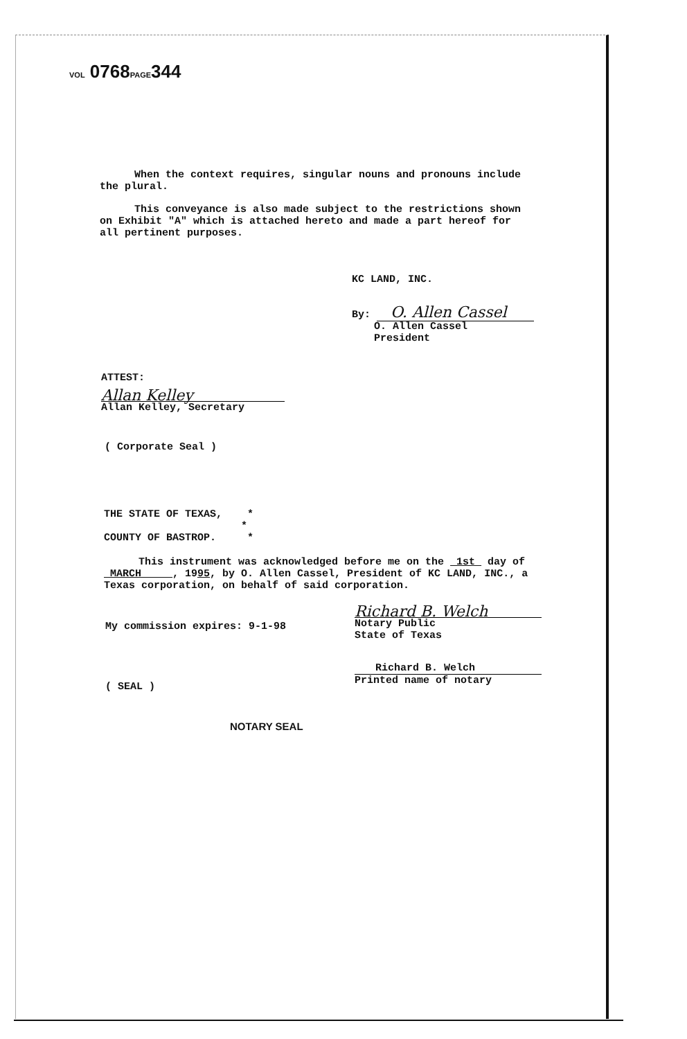VOL 0768PAGE344
When the context requires, singular nouns and pronouns include the plural.
This conveyance is also made subject to the restrictions shown on Exhibit "A" which is attached hereto and made a part hereof for all pertinent purposes.
KC LAND, INC.
By: O. Allen Cassel
O. Allen Cassel
President
ATTEST:
Allan Kelley
Allan Kelley, Secretary
( Corporate Seal )
THE STATE OF TEXAS, *
*
COUNTY OF BASTROP. *
This instrument was acknowledged before me on the 1st day of MARCH , 1995, by O. Allen Cassel, President of KC LAND, INC., a Texas corporation, on behalf of said corporation.
My commission expires: 9-1-98
( SEAL )
NOTARY SEAL
Richard B. Welch
Notary Public
State of Texas
Richard B. Welch
Printed name of notary